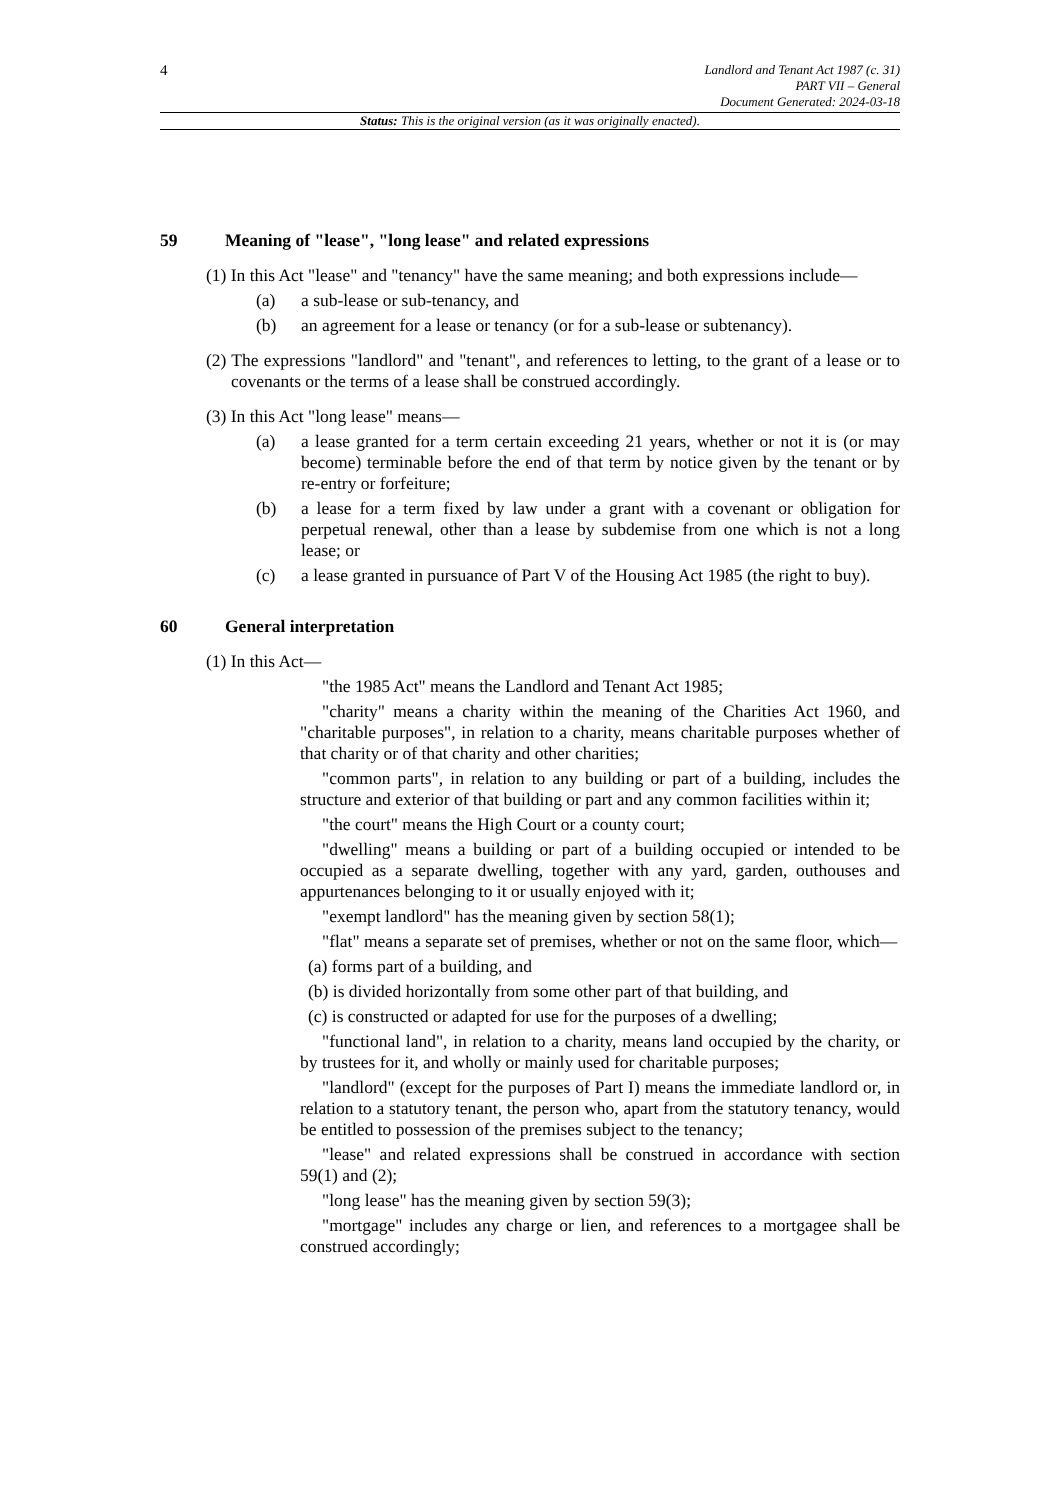4
Landlord and Tenant Act 1987 (c. 31)
PART VII – General
Document Generated: 2024-03-18
Status: This is the original version (as it was originally enacted).
59 Meaning of "lease", "long lease" and related expressions
(1) In this Act "lease" and "tenancy" have the same meaning; and both expressions include—
(a) a sub-lease or sub-tenancy, and
(b) an agreement for a lease or tenancy (or for a sub-lease or subtenancy).
(2) The expressions "landlord" and "tenant", and references to letting, to the grant of a lease or to covenants or the terms of a lease shall be construed accordingly.
(3) In this Act "long lease" means—
(a) a lease granted for a term certain exceeding 21 years, whether or not it is (or may become) terminable before the end of that term by notice given by the tenant or by re-entry or forfeiture;
(b) a lease for a term fixed by law under a grant with a covenant or obligation for perpetual renewal, other than a lease by subdemise from one which is not a long lease; or
(c) a lease granted in pursuance of Part V of the Housing Act 1985 (the right to buy).
60 General interpretation
(1) In this Act—
"the 1985 Act" means the Landlord and Tenant Act 1985;
"charity" means a charity within the meaning of the Charities Act 1960, and "charitable purposes", in relation to a charity, means charitable purposes whether of that charity or of that charity and other charities;
"common parts", in relation to any building or part of a building, includes the structure and exterior of that building or part and any common facilities within it;
"the court" means the High Court or a county court;
"dwelling" means a building or part of a building occupied or intended to be occupied as a separate dwelling, together with any yard, garden, outhouses and appurtenances belonging to it or usually enjoyed with it;
"exempt landlord" has the meaning given by section 58(1);
"flat" means a separate set of premises, whether or not on the same floor, which—
(a) forms part of a building, and
(b) is divided horizontally from some other part of that building, and
(c) is constructed or adapted for use for the purposes of a dwelling;
"functional land", in relation to a charity, means land occupied by the charity, or by trustees for it, and wholly or mainly used for charitable purposes;
"landlord" (except for the purposes of Part I) means the immediate landlord or, in relation to a statutory tenant, the person who, apart from the statutory tenancy, would be entitled to possession of the premises subject to the tenancy;
"lease" and related expressions shall be construed in accordance with section 59(1) and (2);
"long lease" has the meaning given by section 59(3);
"mortgage" includes any charge or lien, and references to a mortgagee shall be construed accordingly;